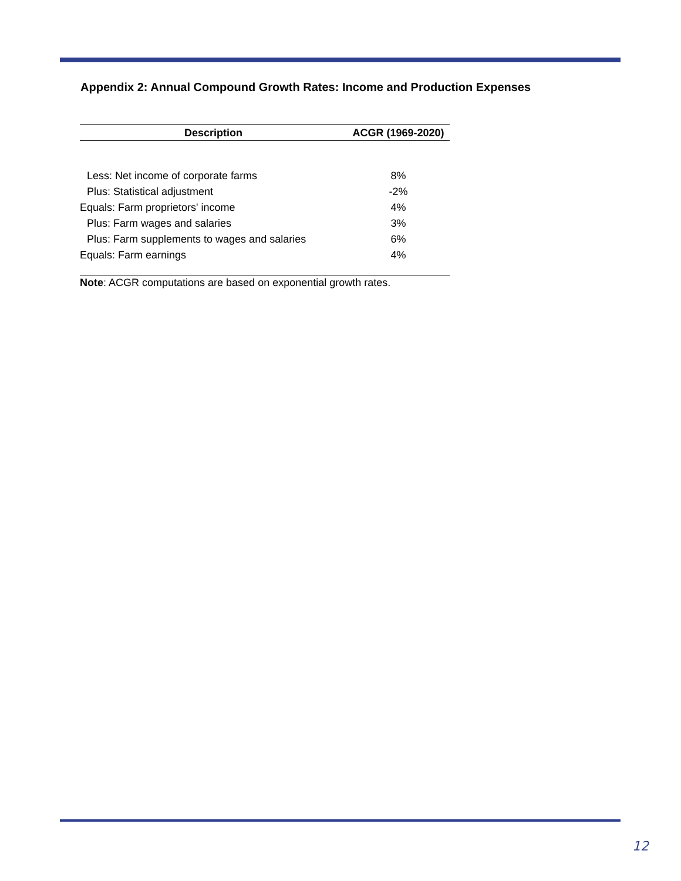Appendix 2: Annual Compound Growth Rates: Income and Production Expenses
| Description | ACGR (1969-2020) |
| --- | --- |
| Less: Net income of corporate farms | 8% |
| Plus: Statistical adjustment | -2% |
| Equals: Farm proprietors' income | 4% |
| Plus: Farm wages and salaries | 3% |
| Plus: Farm supplements to wages and salaries | 6% |
| Equals: Farm earnings | 4% |
Note: ACGR computations are based on exponential growth rates.
12